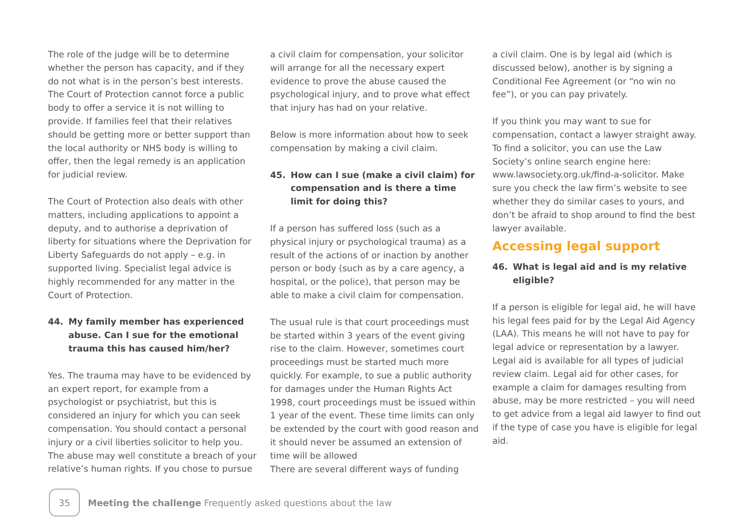The role of the judge will be to determine whether the person has capacity, and if they do not what is in the person’s best interests. The Court of Protection cannot force a public body to offer a service it is not willing to provide. If families feel that their relatives should be getting more or better support than the local authority or NHS body is willing to offer, then the legal remedy is an application for judicial review.
The Court of Protection also deals with other matters, including applications to appoint a deputy, and to authorise a deprivation of liberty for situations where the Deprivation for Liberty Safeguards do not apply – e.g. in supported living. Specialist legal advice is highly recommended for any matter in the Court of Protection.
44. My family member has experienced abuse. Can I sue for the emotional trauma this has caused him/her?
Yes. The trauma may have to be evidenced by an expert report, for example from a psychologist or psychiatrist, but this is considered an injury for which you can seek compensation. You should contact a personal injury or a civil liberties solicitor to help you. The abuse may well constitute a breach of your relative’s human rights. If you chose to pursue
a civil claim for compensation, your solicitor will arrange for all the necessary expert evidence to prove the abuse caused the psychological injury, and to prove what effect that injury has had on your relative.
Below is more information about how to seek compensation by making a civil claim.
45. How can I sue (make a civil claim) for compensation and is there a time limit for doing this?
If a person has suffered loss (such as a physical injury or psychological trauma) as a result of the actions of or inaction by another person or body (such as by a care agency, a hospital, or the police), that person may be able to make a civil claim for compensation.
The usual rule is that court proceedings must be started within 3 years of the event giving rise to the claim. However, sometimes court proceedings must be started much more quickly. For example, to sue a public authority for damages under the Human Rights Act 1998, court proceedings must be issued within 1 year of the event. These time limits can only be extended by the court with good reason and it should never be assumed an extension of time will be allowed
There are several different ways of funding
a civil claim. One is by legal aid (which is discussed below), another is by signing a Conditional Fee Agreement (or “no win no fee”), or you can pay privately.
If you think you may want to sue for compensation, contact a lawyer straight away. To find a solicitor, you can use the Law Society’s online search engine here: www.lawsociety.org.uk/find-a-solicitor. Make sure you check the law firm’s website to see whether they do similar cases to yours, and don’t be afraid to shop around to find the best lawyer available.
Accessing legal support
46. What is legal aid and is my relative eligible?
If a person is eligible for legal aid, he will have his legal fees paid for by the Legal Aid Agency (LAA). This means he will not have to pay for legal advice or representation by a lawyer. Legal aid is available for all types of judicial review claim. Legal aid for other cases, for example a claim for damages resulting from abuse, may be more restricted – you will need to get advice from a legal aid lawyer to find out if the type of case you have is eligible for legal aid.
35
Meeting the challenge Frequently asked questions about the law